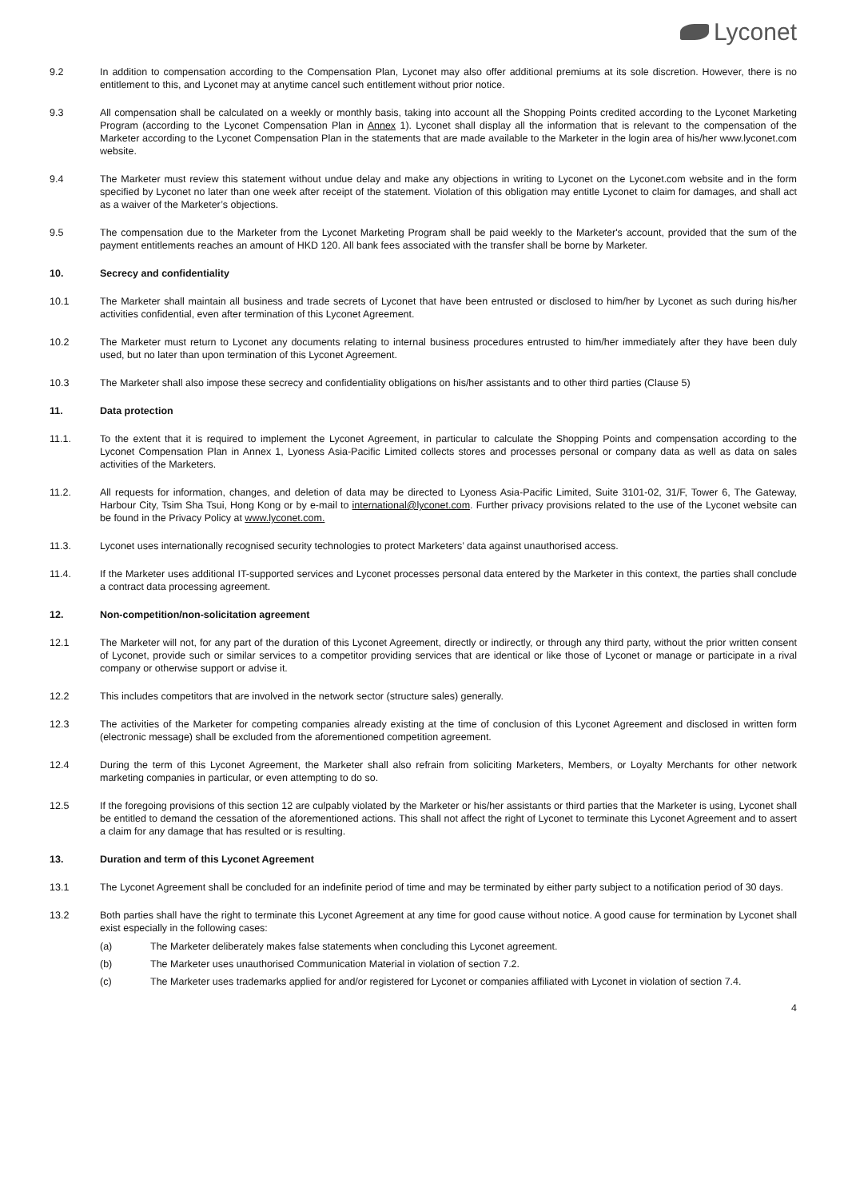Lyconet
9.2 In addition to compensation according to the Compensation Plan, Lyconet may also offer additional premiums at its sole discretion. However, there is no entitlement to this, and Lyconet may at anytime cancel such entitlement without prior notice.
9.3 All compensation shall be calculated on a weekly or monthly basis, taking into account all the Shopping Points credited according to the Lyconet Marketing Program (according to the Lyconet Compensation Plan in Annex 1). Lyconet shall display all the information that is relevant to the compensation of the Marketer according to the Lyconet Compensation Plan in the statements that are made available to the Marketer in the login area of his/her www.lyconet.com website.
9.4 The Marketer must review this statement without undue delay and make any objections in writing to Lyconet on the Lyconet.com website and in the form specified by Lyconet no later than one week after receipt of the statement. Violation of this obligation may entitle Lyconet to claim for damages, and shall act as a waiver of the Marketer’s objections.
9.5 The compensation due to the Marketer from the Lyconet Marketing Program shall be paid weekly to the Marketer's account, provided that the sum of the payment entitlements reaches an amount of HKD 120. All bank fees associated with the transfer shall be borne by Marketer.
10. Secrecy and confidentiality
10.1 The Marketer shall maintain all business and trade secrets of Lyconet that have been entrusted or disclosed to him/her by Lyconet as such during his/her activities confidential, even after termination of this Lyconet Agreement.
10.2 The Marketer must return to Lyconet any documents relating to internal business procedures entrusted to him/her immediately after they have been duly used, but no later than upon termination of this Lyconet Agreement.
10.3 The Marketer shall also impose these secrecy and confidentiality obligations on his/her assistants and to other third parties (Clause 5)
11. Data protection
11.1. To the extent that it is required to implement the Lyconet Agreement, in particular to calculate the Shopping Points and compensation according to the Lyconet Compensation Plan in Annex 1, Lyoness Asia-Pacific Limited collects stores and processes personal or company data as well as data on sales activities of the Marketers.
11.2. All requests for information, changes, and deletion of data may be directed to Lyoness Asia-Pacific Limited, Suite 3101-02, 31/F, Tower 6, The Gateway, Harbour City, Tsim Sha Tsui, Hong Kong or by e-mail to international@lyconet.com. Further privacy provisions related to the use of the Lyconet website can be found in the Privacy Policy at www.lyconet.com.
11.3. Lyconet uses internationally recognised security technologies to protect Marketers’ data against unauthorised access.
11.4. If the Marketer uses additional IT-supported services and Lyconet processes personal data entered by the Marketer in this context, the parties shall conclude a contract data processing agreement.
12. Non-competition/non-solicitation agreement
12.1 The Marketer will not, for any part of the duration of this Lyconet Agreement, directly or indirectly, or through any third party, without the prior written consent of Lyconet, provide such or similar services to a competitor providing services that are identical or like those of Lyconet or manage or participate in a rival company or otherwise support or advise it.
12.2 This includes competitors that are involved in the network sector (structure sales) generally.
12.3 The activities of the Marketer for competing companies already existing at the time of conclusion of this Lyconet Agreement and disclosed in written form (electronic message) shall be excluded from the aforementioned competition agreement.
12.4 During the term of this Lyconet Agreement, the Marketer shall also refrain from soliciting Marketers, Members, or Loyalty Merchants for other network marketing companies in particular, or even attempting to do so.
12.5 If the foregoing provisions of this section 12 are culpably violated by the Marketer or his/her assistants or third parties that the Marketer is using, Lyconet shall be entitled to demand the cessation of the aforementioned actions. This shall not affect the right of Lyconet to terminate this Lyconet Agreement and to assert a claim for any damage that has resulted or is resulting.
13. Duration and term of this Lyconet Agreement
13.1 The Lyconet Agreement shall be concluded for an indefinite period of time and may be terminated by either party subject to a notification period of 30 days.
13.2 Both parties shall have the right to terminate this Lyconet Agreement at any time for good cause without notice. A good cause for termination by Lyconet shall exist especially in the following cases:
(a) The Marketer deliberately makes false statements when concluding this Lyconet agreement.
(b) The Marketer uses unauthorised Communication Material in violation of section 7.2.
(c) The Marketer uses trademarks applied for and/or registered for Lyconet or companies affiliated with Lyconet in violation of section 7.4.
4